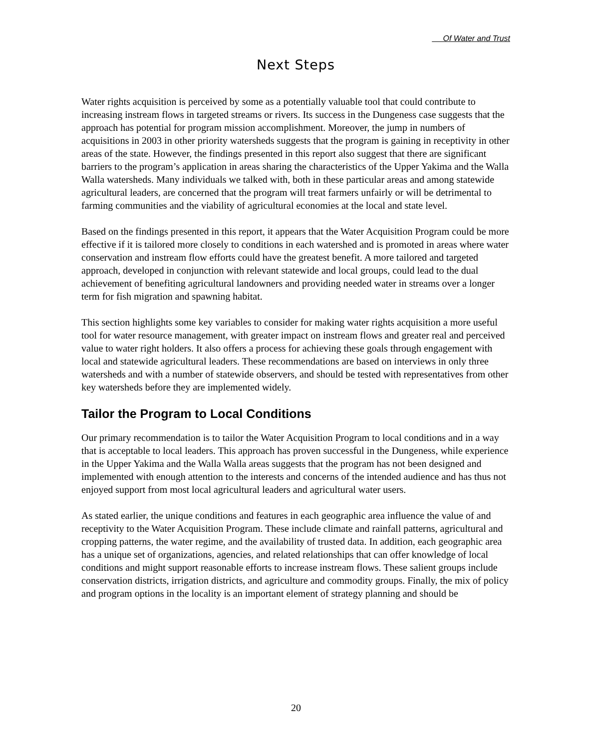Of Water and Trust
Next Steps
Water rights acquisition is perceived by some as a potentially valuable tool that could contribute to increasing instream flows in targeted streams or rivers. Its success in the Dungeness case suggests that the approach has potential for program mission accomplishment. Moreover, the jump in numbers of acquisitions in 2003 in other priority watersheds suggests that the program is gaining in receptivity in other areas of the state. However, the findings presented in this report also suggest that there are significant barriers to the program’s application in areas sharing the characteristics of the Upper Yakima and the Walla Walla watersheds. Many individuals we talked with, both in these particular areas and among statewide agricultural leaders, are concerned that the program will treat farmers unfairly or will be detrimental to farming communities and the viability of agricultural economies at the local and state level.
Based on the findings presented in this report, it appears that the Water Acquisition Program could be more effective if it is tailored more closely to conditions in each watershed and is promoted in areas where water conservation and instream flow efforts could have the greatest benefit. A more tailored and targeted approach, developed in conjunction with relevant statewide and local groups, could lead to the dual achievement of benefiting agricultural landowners and providing needed water in streams over a longer term for fish migration and spawning habitat.
This section highlights some key variables to consider for making water rights acquisition a more useful tool for water resource management, with greater impact on instream flows and greater real and perceived value to water right holders. It also offers a process for achieving these goals through engagement with local and statewide agricultural leaders. These recommendations are based on interviews in only three watersheds and with a number of statewide observers, and should be tested with representatives from other key watersheds before they are implemented widely.
Tailor the Program to Local Conditions
Our primary recommendation is to tailor the Water Acquisition Program to local conditions and in a way that is acceptable to local leaders. This approach has proven successful in the Dungeness, while experience in the Upper Yakima and the Walla Walla areas suggests that the program has not been designed and implemented with enough attention to the interests and concerns of the intended audience and has thus not enjoyed support from most local agricultural leaders and agricultural water users.
As stated earlier, the unique conditions and features in each geographic area influence the value of and receptivity to the Water Acquisition Program. These include climate and rainfall patterns, agricultural and cropping patterns, the water regime, and the availability of trusted data. In addition, each geographic area has a unique set of organizations, agencies, and related relationships that can offer knowledge of local conditions and might support reasonable efforts to increase instream flows. These salient groups include conservation districts, irrigation districts, and agriculture and commodity groups. Finally, the mix of policy and program options in the locality is an important element of strategy planning and should be
20